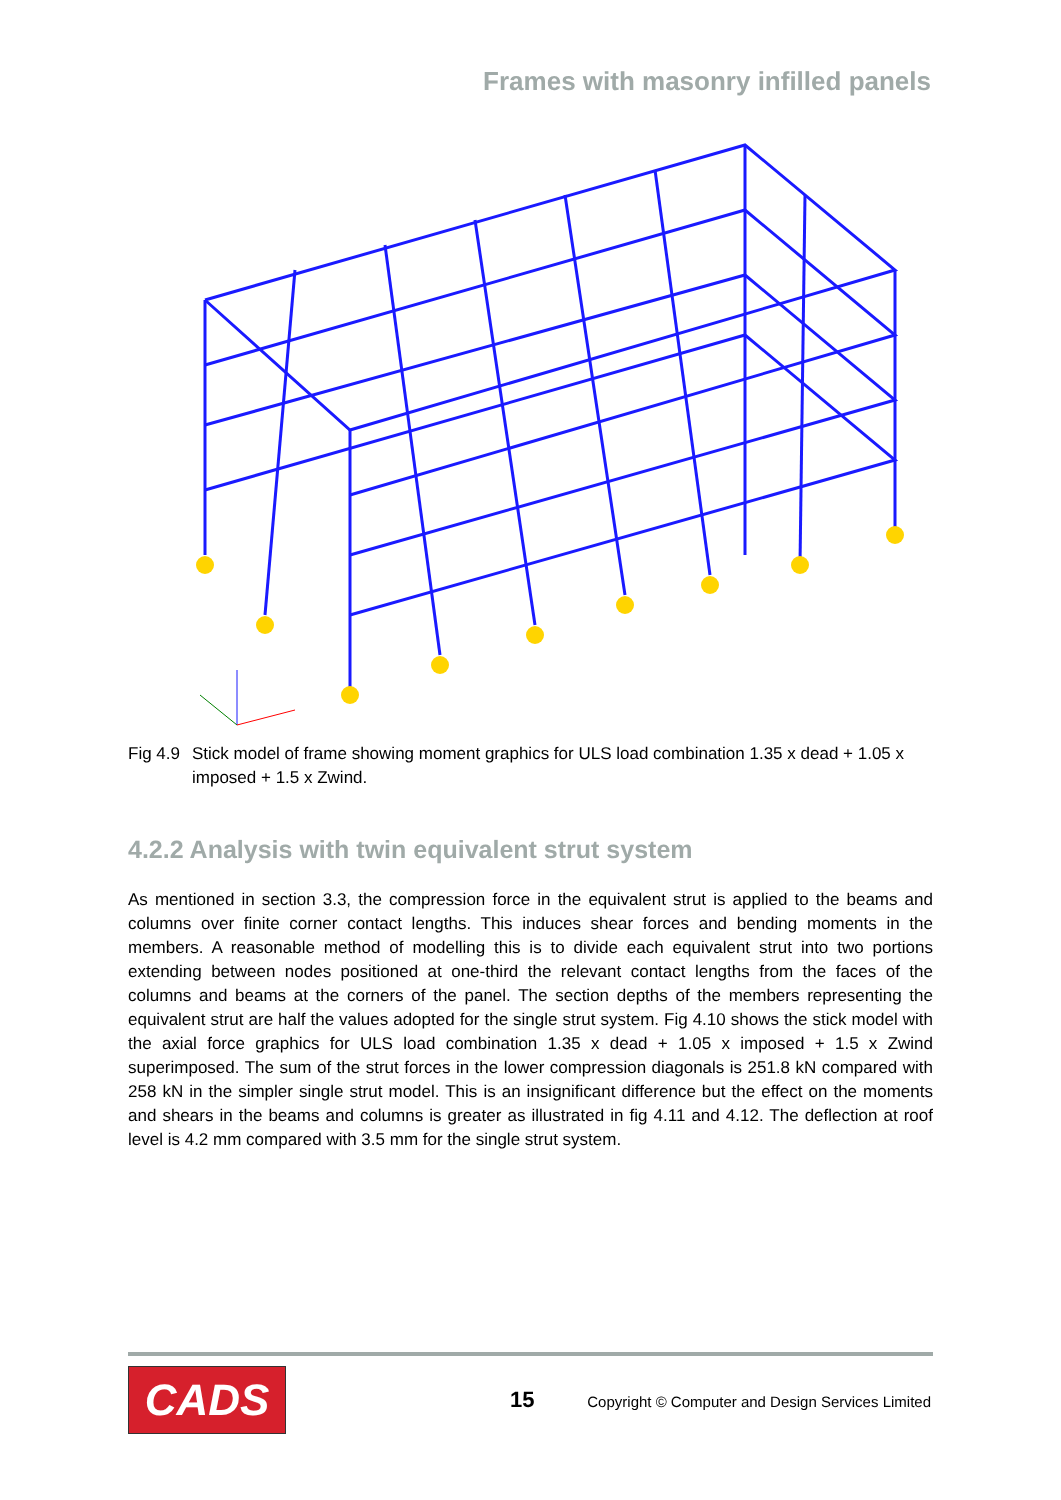Frames with masonry infilled panels
Fig 4.9 Stick model of frame showing moment graphics for ULS load combination 1.35 x dead + 1.05 x imposed + 1.5 x Zwind.
4.2.2 Analysis with twin equivalent strut system
As mentioned in section 3.3, the compression force in the equivalent strut is applied to the beams and columns over finite corner contact lengths. This induces shear forces and bending moments in the members. A reasonable method of modelling this is to divide each equivalent strut into two portions extending between nodes positioned at one-third the relevant contact lengths from the faces of the columns and beams at the corners of the panel. The section depths of the members representing the equivalent strut are half the values adopted for the single strut system. Fig 4.10 shows the stick model with the axial force graphics for ULS load combination 1.35 x dead + 1.05 x imposed + 1.5 x Zwind superimposed. The sum of the strut forces in the lower compression diagonals is 251.8 kN compared with 258 kN in the simpler single strut model. This is an insignificant difference but the effect on the moments and shears in the beams and columns is greater as illustrated in fig 4.11 and 4.12. The deflection at roof level is 4.2 mm compared with 3.5 mm for the single strut system.
CADS 15
Copyright © Computer and Design Services Limited